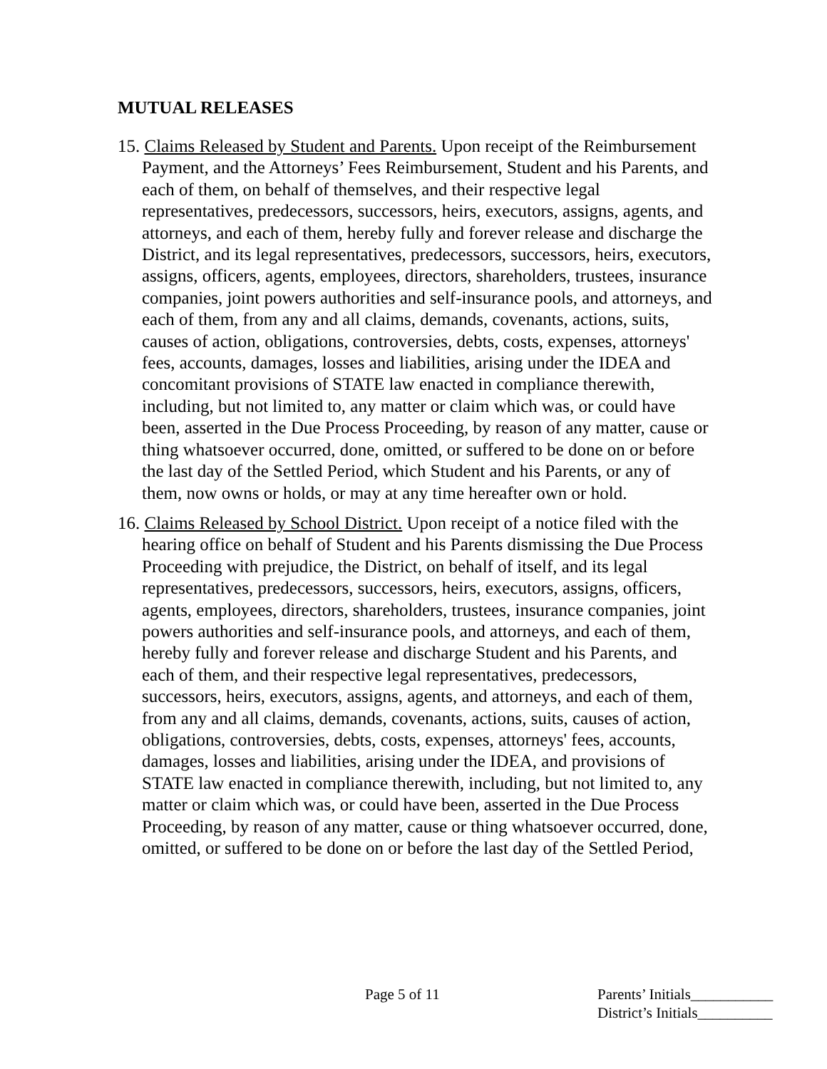MUTUAL RELEASES
15. Claims Released by Student and Parents. Upon receipt of the Reimbursement Payment, and the Attorneys’ Fees Reimbursement, Student and his Parents, and each of them, on behalf of themselves, and their respective legal representatives, predecessors, successors, heirs, executors, assigns, agents, and attorneys, and each of them, hereby fully and forever release and discharge the District, and its legal representatives, predecessors, successors, heirs, executors, assigns, officers, agents, employees, directors, shareholders, trustees, insurance companies, joint powers authorities and self-insurance pools, and attorneys, and each of them, from any and all claims, demands, covenants, actions, suits, causes of action, obligations, controversies, debts, costs, expenses, attorneys' fees, accounts, damages, losses and liabilities, arising under the IDEA and concomitant provisions of STATE law enacted in compliance therewith, including, but not limited to, any matter or claim which was, or could have been, asserted in the Due Process Proceeding, by reason of any matter, cause or thing whatsoever occurred, done, omitted, or suffered to be done on or before the last day of the Settled Period, which Student and his Parents, or any of them, now owns or holds, or may at any time hereafter own or hold.
16. Claims Released by School District. Upon receipt of a notice filed with the hearing office on behalf of Student and his Parents dismissing the Due Process Proceeding with prejudice, the District, on behalf of itself, and its legal representatives, predecessors, successors, heirs, executors, assigns, officers, agents, employees, directors, shareholders, trustees, insurance companies, joint powers authorities and self-insurance pools, and attorneys, and each of them, hereby fully and forever release and discharge Student and his Parents, and each of them, and their respective legal representatives, predecessors, successors, heirs, executors, assigns, agents, and attorneys, and each of them, from any and all claims, demands, covenants, actions, suits, causes of action, obligations, controversies, debts, costs, expenses, attorneys' fees, accounts, damages, losses and liabilities, arising under the IDEA, and provisions of STATE law enacted in compliance therewith, including, but not limited to, any matter or claim which was, or could have been, asserted in the Due Process Proceeding, by reason of any matter, cause or thing whatsoever occurred, done, omitted, or suffered to be done on or before the last day of the Settled Period,
Page 5 of 11 Parents’ Initials___________
District’s Initials__________